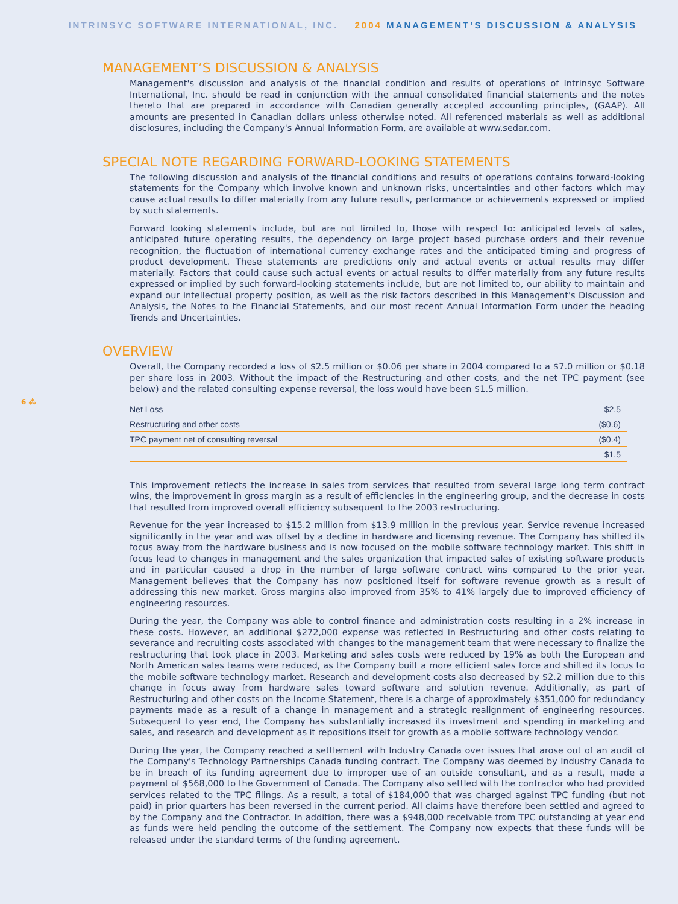INTRINSYC SOFTWARE INTERNATIONAL, INC. 2004 MANAGEMENT’S DISCUSSION & ANALYSIS
MANAGEMENT’S DISCUSSION & ANALYSIS
Management's discussion and analysis of the financial condition and results of operations of Intrinsyc Software International, Inc. should be read in conjunction with the annual consolidated financial statements and the notes thereto that are prepared in accordance with Canadian generally accepted accounting principles, (GAAP). All amounts are presented in Canadian dollars unless otherwise noted. All referenced materials as well as additional disclosures, including the Company's Annual Information Form, are available at www.sedar.com.
SPECIAL NOTE REGARDING FORWARD-LOOKING STATEMENTS
The following discussion and analysis of the financial conditions and results of operations contains forward-looking statements for the Company which involve known and unknown risks, uncertainties and other factors which may cause actual results to differ materially from any future results, performance or achievements expressed or implied by such statements.
Forward looking statements include, but are not limited to, those with respect to: anticipated levels of sales, anticipated future operating results, the dependency on large project based purchase orders and their revenue recognition, the fluctuation of international currency exchange rates and the anticipated timing and progress of product development. These statements are predictions only and actual events or actual results may differ materially. Factors that could cause such actual events or actual results to differ materially from any future results expressed or implied by such forward-looking statements include, but are not limited to, our ability to maintain and expand our intellectual property position, as well as the risk factors described in this Management's Discussion and Analysis, the Notes to the Financial Statements, and our most recent Annual Information Form under the heading Trends and Uncertainties.
OVERVIEW
Overall, the Company recorded a loss of $2.5 million or $0.06 per share in 2004 compared to a $7.0 million or $0.18 per share loss in 2003. Without the impact of the Restructuring and other costs, and the net TPC payment (see below) and the related consulting expense reversal, the loss would have been $1.5 million.
6 ⁂
| Net Loss | $2.5 |
| Restructuring and other costs | ($0.6) |
| TPC payment net of consulting reversal | ($0.4) |
| | $1.5 |
This improvement reflects the increase in sales from services that resulted from several large long term contract wins, the improvement in gross margin as a result of efficiencies in the engineering group, and the decrease in costs that resulted from improved overall efficiency subsequent to the 2003 restructuring.
Revenue for the year increased to $15.2 million from $13.9 million in the previous year. Service revenue increased significantly in the year and was offset by a decline in hardware and licensing revenue. The Company has shifted its focus away from the hardware business and is now focused on the mobile software technology market. This shift in focus lead to changes in management and the sales organization that impacted sales of existing software products and in particular caused a drop in the number of large software contract wins compared to the prior year. Management believes that the Company has now positioned itself for software revenue growth as a result of addressing this new market. Gross margins also improved from 35% to 41% largely due to improved efficiency of engineering resources.
During the year, the Company was able to control finance and administration costs resulting in a 2% increase in these costs. However, an additional $272,000 expense was reflected in Restructuring and other costs relating to severance and recruiting costs associated with changes to the management team that were necessary to finalize the restructuring that took place in 2003. Marketing and sales costs were reduced by 19% as both the European and North American sales teams were reduced, as the Company built a more efficient sales force and shifted its focus to the mobile software technology market. Research and development costs also decreased by $2.2 million due to this change in focus away from hardware sales toward software and solution revenue. Additionally, as part of Restructuring and other costs on the Income Statement, there is a charge of approximately $351,000 for redundancy payments made as a result of a change in management and a strategic realignment of engineering resources. Subsequent to year end, the Company has substantially increased its investment and spending in marketing and sales, and research and development as it repositions itself for growth as a mobile software technology vendor.
During the year, the Company reached a settlement with Industry Canada over issues that arose out of an audit of the Company's Technology Partnerships Canada funding contract. The Company was deemed by Industry Canada to be in breach of its funding agreement due to improper use of an outside consultant, and as a result, made a payment of $568,000 to the Government of Canada. The Company also settled with the contractor who had provided services related to the TPC filings. As a result, a total of $184,000 that was charged against TPC funding (but not paid) in prior quarters has been reversed in the current period. All claims have therefore been settled and agreed to by the Company and the Contractor. In addition, there was a $948,000 receivable from TPC outstanding at year end as funds were held pending the outcome of the settlement. The Company now expects that these funds will be released under the standard terms of the funding agreement.